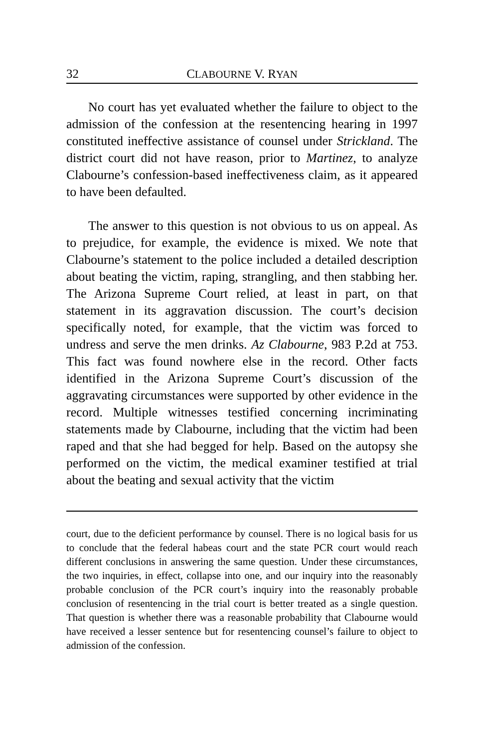32 CLABOURNE V. RYAN
No court has yet evaluated whether the failure to object to the admission of the confession at the resentencing hearing in 1997 constituted ineffective assistance of counsel under Strickland. The district court did not have reason, prior to Martinez, to analyze Clabourne’s confession-based ineffectiveness claim, as it appeared to have been defaulted.
The answer to this question is not obvious to us on appeal. As to prejudice, for example, the evidence is mixed. We note that Clabourne’s statement to the police included a detailed description about beating the victim, raping, strangling, and then stabbing her. The Arizona Supreme Court relied, at least in part, on that statement in its aggravation discussion. The court’s decision specifically noted, for example, that the victim was forced to undress and serve the men drinks. Az Clabourne, 983 P.2d at 753. This fact was found nowhere else in the record. Other facts identified in the Arizona Supreme Court’s discussion of the aggravating circumstances were supported by other evidence in the record. Multiple witnesses testified concerning incriminating statements made by Clabourne, including that the victim had been raped and that she had begged for help. Based on the autopsy she performed on the victim, the medical examiner testified at trial about the beating and sexual activity that the victim
court, due to the deficient performance by counsel. There is no logical basis for us to conclude that the federal habeas court and the state PCR court would reach different conclusions in answering the same question. Under these circumstances, the two inquiries, in effect, collapse into one, and our inquiry into the reasonably probable conclusion of the PCR court’s inquiry into the reasonably probable conclusion of resentencing in the trial court is better treated as a single question. That question is whether there was a reasonable probability that Clabourne would have received a lesser sentence but for resentencing counsel’s failure to object to admission of the confession.